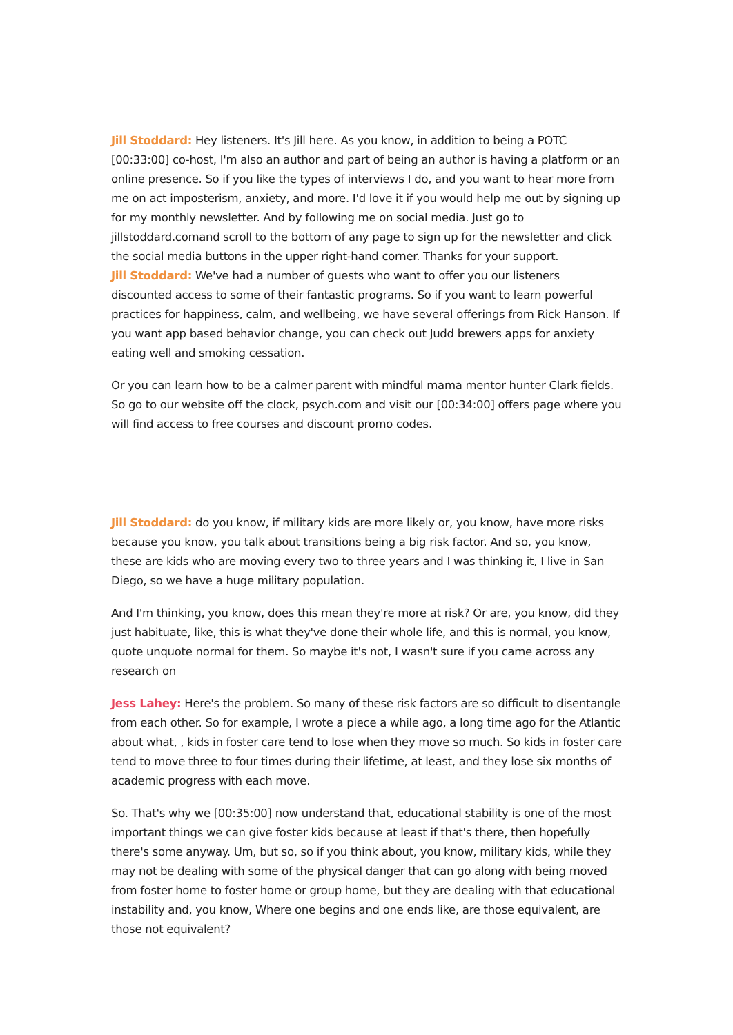Jill Stoddard: Hey listeners. It's Jill here. As you know, in addition to being a POTC [00:33:00] co-host, I'm also an author and part of being an author is having a platform or an online presence. So if you like the types of interviews I do, and you want to hear more from me on act imposterism, anxiety, and more. I'd love it if you would help me out by signing up for my monthly newsletter. And by following me on social media. Just go to jillstoddard.comand scroll to the bottom of any page to sign up for the newsletter and click the social media buttons in the upper right-hand corner. Thanks for your support.
Jill Stoddard: We've had a number of guests who want to offer you our listeners discounted access to some of their fantastic programs. So if you want to learn powerful practices for happiness, calm, and wellbeing, we have several offerings from Rick Hanson. If you want app based behavior change, you can check out Judd brewers apps for anxiety eating well and smoking cessation.
Or you can learn how to be a calmer parent with mindful mama mentor hunter Clark fields. So go to our website off the clock, psych.com and visit our [00:34:00] offers page where you will find access to free courses and discount promo codes.
Jill Stoddard: do you know, if military kids are more likely or, you know, have more risks because you know, you talk about transitions being a big risk factor. And so, you know, these are kids who are moving every two to three years and I was thinking it, I live in San Diego, so we have a huge military population.
And I'm thinking, you know, does this mean they're more at risk? Or are, you know, did they just habituate, like, this is what they've done their whole life, and this is normal, you know, quote unquote normal for them. So maybe it's not, I wasn't sure if you came across any research on
Jess Lahey: Here's the problem. So many of these risk factors are so difficult to disentangle from each other. So for example, I wrote a piece a while ago, a long time ago for the Atlantic about what, , kids in foster care tend to lose when they move so much. So kids in foster care tend to move three to four times during their lifetime, at least, and they lose six months of academic progress with each move.
So. That's why we [00:35:00] now understand that, educational stability is one of the most important things we can give foster kids because at least if that's there, then hopefully there's some anyway. Um, but so, so if you think about, you know, military kids, while they may not be dealing with some of the physical danger that can go along with being moved from foster home to foster home or group home, but they are dealing with that educational instability and, you know, Where one begins and one ends like, are those equivalent, are those not equivalent?